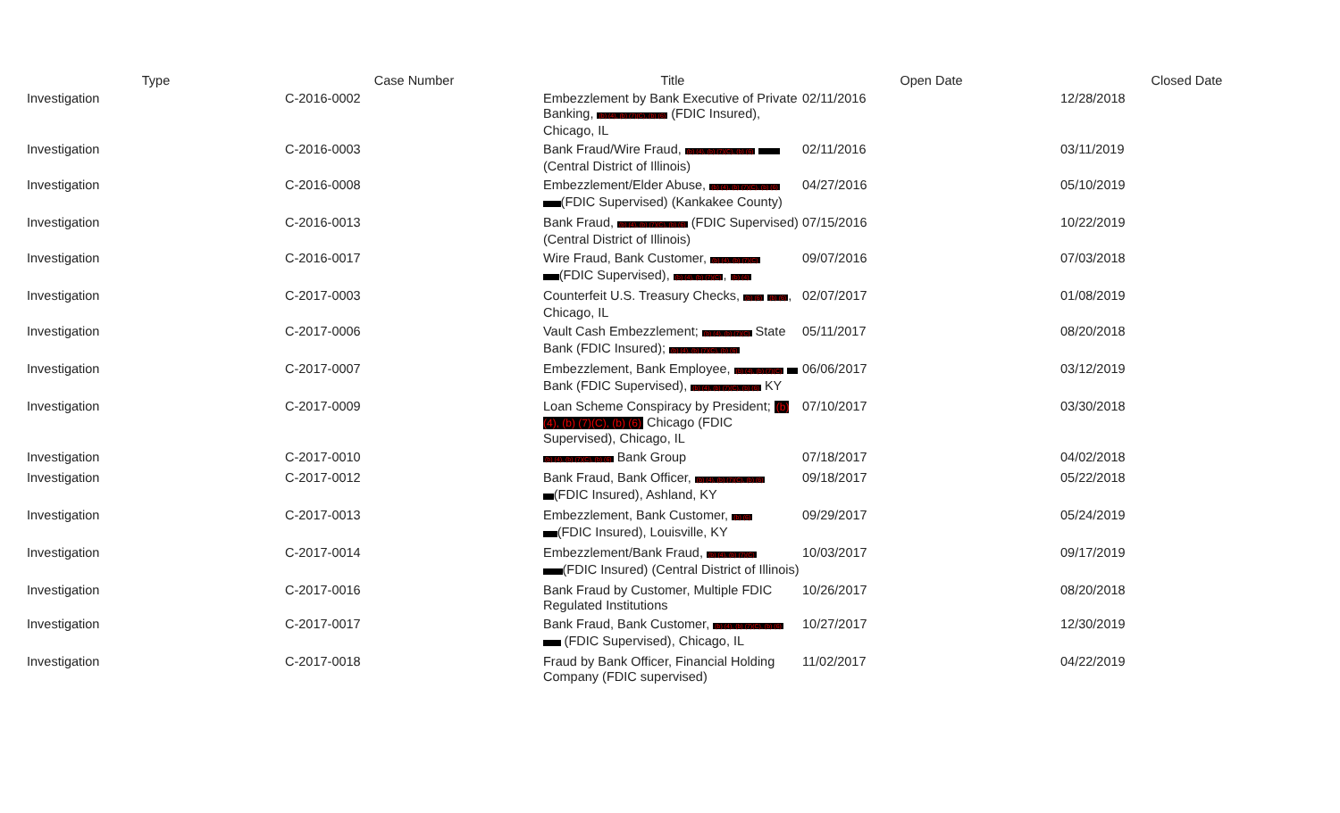| Type | Case Number | Title | Open Date | Closed Date |
| --- | --- | --- | --- | --- |
| Investigation | C-2016-0002 | Embezzlement by Bank Executive of Private Banking, (b) (4), (b) (7)(C), (b) (6) (FDIC Insured), Chicago, IL | 02/11/2016 | 12/28/2018 |
| Investigation | C-2016-0003 | Bank Fraud/Wire Fraud, (b) (4), (b) (7)(C), (b) (6) (Central District of Illinois) | 02/11/2016 | 03/11/2019 |
| Investigation | C-2016-0008 | Embezzlement/Elder Abuse, (b) (4), (b) (7)(C), (b) (6) (FDIC Supervised) (Kankakee County) | 04/27/2016 | 05/10/2019 |
| Investigation | C-2016-0013 | Bank Fraud, (b) (4), (b) (7)(C), (b) (6) (FDIC Supervised)(Central District of Illinois) | 07/15/2016 | 10/22/2019 |
| Investigation | C-2016-0017 | Wire Fraud, Bank Customer, (b) (4), (b) (7)(C) (FDIC Supervised), (b) (4), (b) (7)(C) , (b) (4) | 09/07/2016 | 07/03/2018 |
| Investigation | C-2017-0003 | Counterfeit U.S. Treasury Checks, (b) (6) (b) (6) , Chicago, IL | 02/07/2017 | 01/08/2019 |
| Investigation | C-2017-0006 | Vault Cash Embezzlement; (b) (4), (b) (7)(C) State Bank (FDIC Insured); (b) (4), (b) (7)(C), (b) (6) | 05/11/2017 | 08/20/2018 |
| Investigation | C-2017-0007 | Embezzlement, Bank Employee, (b) (4), (b) (7)(C) Bank (FDIC Supervised), (b) (4), (b) (7)(C), (b) (6) KY | 06/06/2017 | 03/12/2019 |
| Investigation | C-2017-0009 | Loan Scheme Conspiracy by President; (b) (4), (b) (7)(C), (b) (6) Chicago (FDIC Supervised), Chicago, IL | 07/10/2017 | 03/30/2018 |
| Investigation | C-2017-0010 | (b) (4), (b) (7)(C), (b) (6) Bank Group | 07/18/2017 | 04/02/2018 |
| Investigation | C-2017-0012 | Bank Fraud, Bank Officer, (b) (4), (b) (7)(C), (b) (6) (FDIC Insured), Ashland, KY | 09/18/2017 | 05/22/2018 |
| Investigation | C-2017-0013 | Embezzlement, Bank Customer, (b) (6) (FDIC Insured), Louisville, KY | 09/29/2017 | 05/24/2019 |
| Investigation | C-2017-0014 | Embezzlement/Bank Fraud, (b) (4), (b) (7)(C) (FDIC Insured) (Central District of Illinois) | 10/03/2017 | 09/17/2019 |
| Investigation | C-2017-0016 | Bank Fraud by Customer, Multiple FDIC Regulated Institutions | 10/26/2017 | 08/20/2018 |
| Investigation | C-2017-0017 | Bank Fraud, Bank Customer, (b) (4), (b) (7)(C), (b) (6) (FDIC Supervised), Chicago, IL | 10/27/2017 | 12/30/2019 |
| Investigation | C-2017-0018 | Fraud by Bank Officer, Financial Holding Company (FDIC supervised) | 11/02/2017 | 04/22/2019 |